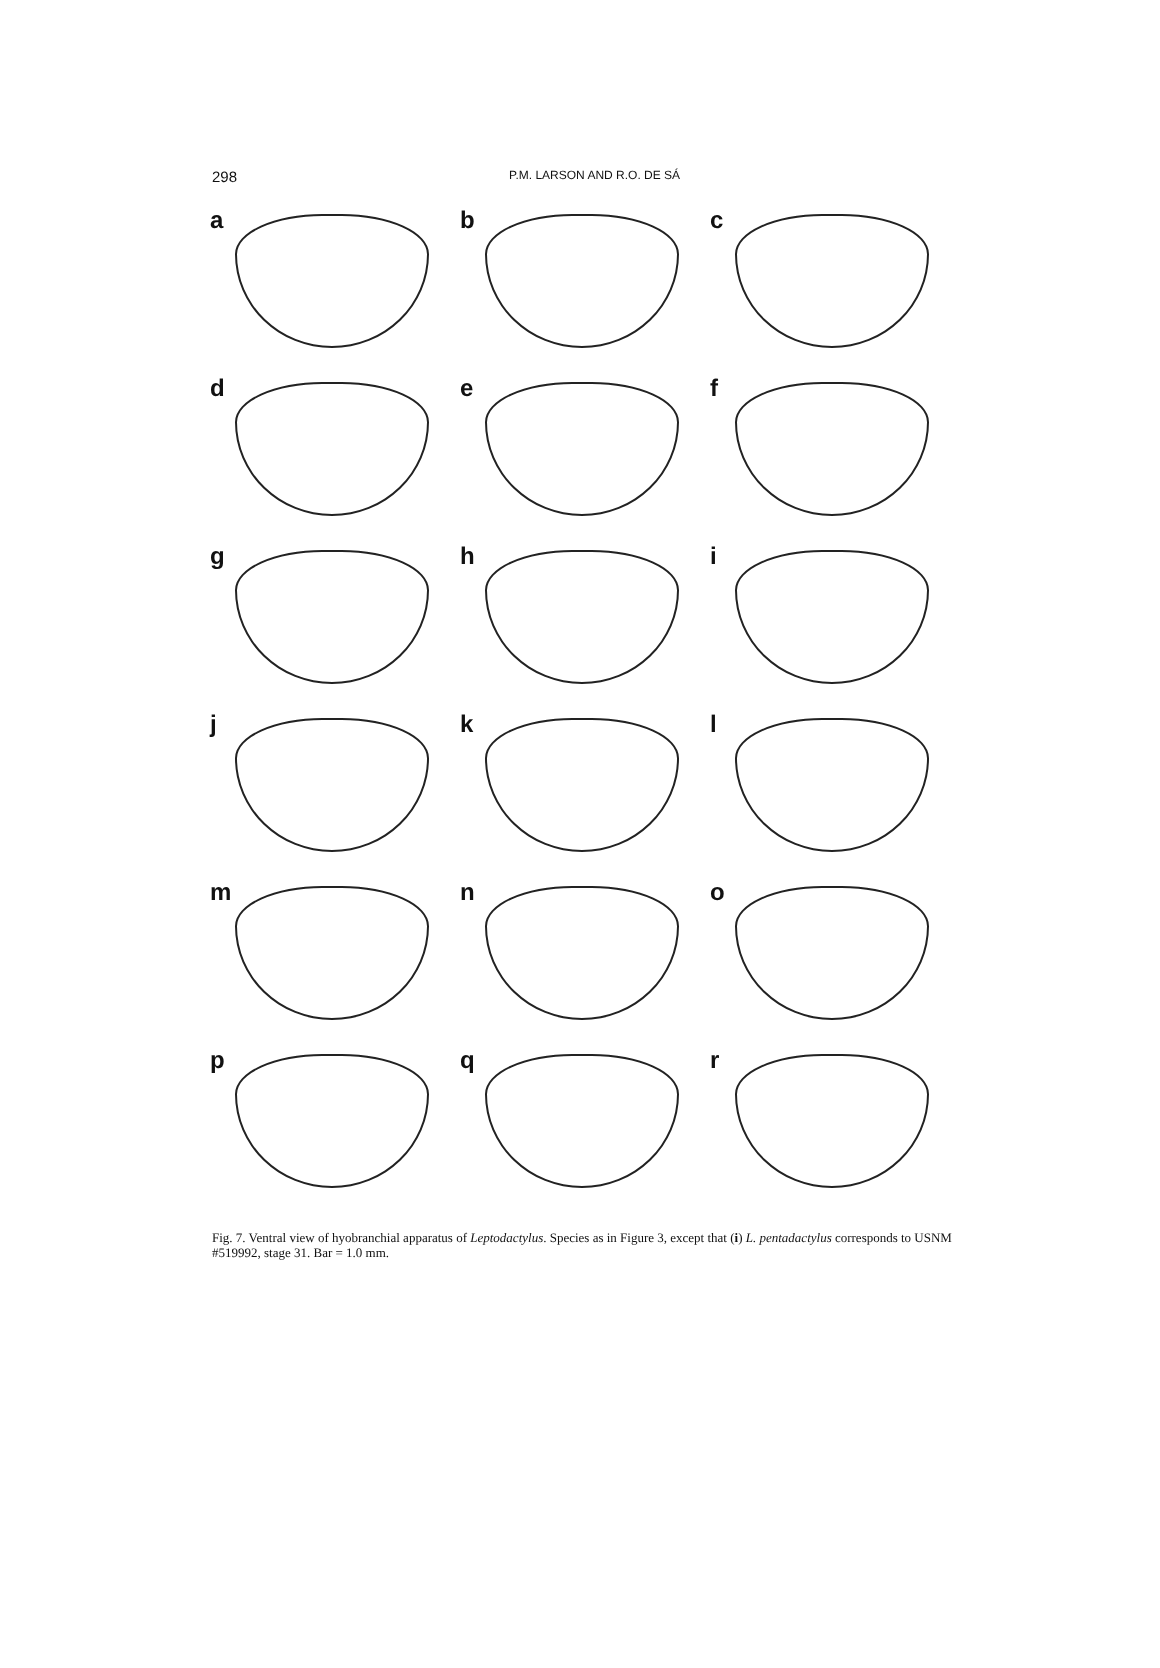298
P.M. LARSON AND R.O. DE SÁ
a
b
c
d
e
f
g
h
i
j
k
l
m
n
o
p
q
r
Fig. 7. Ventral view of hyobranchial apparatus of Leptodactylus. Species as in Figure 3, except that (i) L. pentadactylus corresponds to USNM #519992, stage 31. Bar = 1.0 mm.